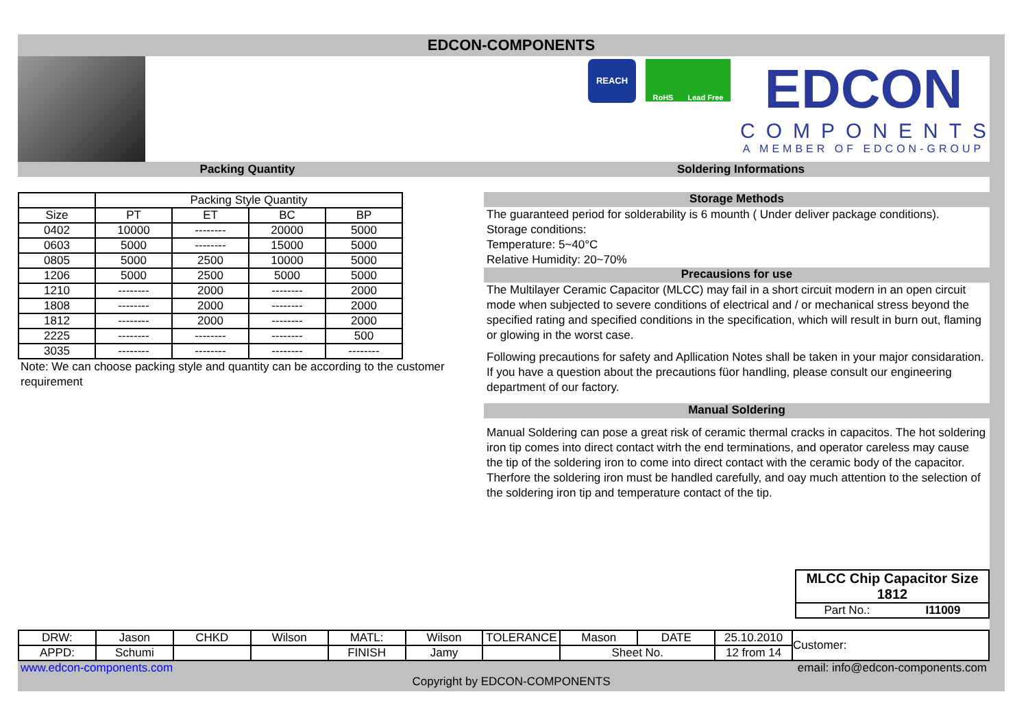EDCON-COMPONENTS
REACH
RoHS Lead Free
EDCON
COMPONENTS
A MEMBER OF EDCON-GROUP
Packing Quantity Soldering Informations
| | Packing Style Quantity | | | |
| Size | PT | ET | BC | BP |
| 0402 | 10000 | -------- | 20000 | 5000 |
| 0603 | 5000 | -------- | 15000 | 5000 |
| 0805 | 5000 | 2500 | 10000 | 5000 |
| 1206 | 5000 | 2500 | 5000 | 5000 |
| 1210 | -------- | 2000 | -------- | 2000 |
| 1808 | -------- | 2000 | -------- | 2000 |
| 1812 | -------- | 2000 | -------- | 2000 |
| 2225 | -------- | -------- | -------- | 500 |
| 3035 | -------- | -------- | -------- | -------- |
Note: We can choose packing style and quantity can be according to the customer requirement
Storage Methods
The guaranteed period for solderability is 6 mounth ( Under deliver package conditions).
Storage conditions:
Temperature: 5~40°C
Relative Humidity: 20~70%
Precausions for use
The Multilayer Ceramic Capacitor (MLCC) may fail in a short circuit modern in an open circuit mode when subjected to severe conditions of electrical and / or mechanical stress beyond the specified rating and specified conditions in the specification, which will result in burn out, flaming or glowing in the worst case.
Following precautions for safety and Apllication Notes shall be taken in your major considaration. If you have a question about the precautions füor handling, please consult our engineering department of our factory.
Manual Soldering
Manual Soldering can pose a great risk of ceramic thermal cracks in capacitos. The hot soldering iron tip comes into direct contact witrh the end terminations, and operator careless may cause the tip of the soldering iron to come into direct contact with the ceramic body of the capacitor. Therfore the soldering iron must be handled carefully, and oay much attention to the selection of the soldering iron tip and temperature contact of the tip.
MLCC Chip Capacitor Size 1812
Part No.: I11009
| DRW: | Jason | CHKD | Wilson | MATL: | Wilson | TOLERANCE | Mason | DATE | 25.10.2010 | Customer: |
| APPD: | Schumi | | | FINISH | Jamy | | Sheet No. | | 12 from 14 | |
www.edcon-components.com email: info@edcon-components.com
Copyright by EDCON-COMPONENTS